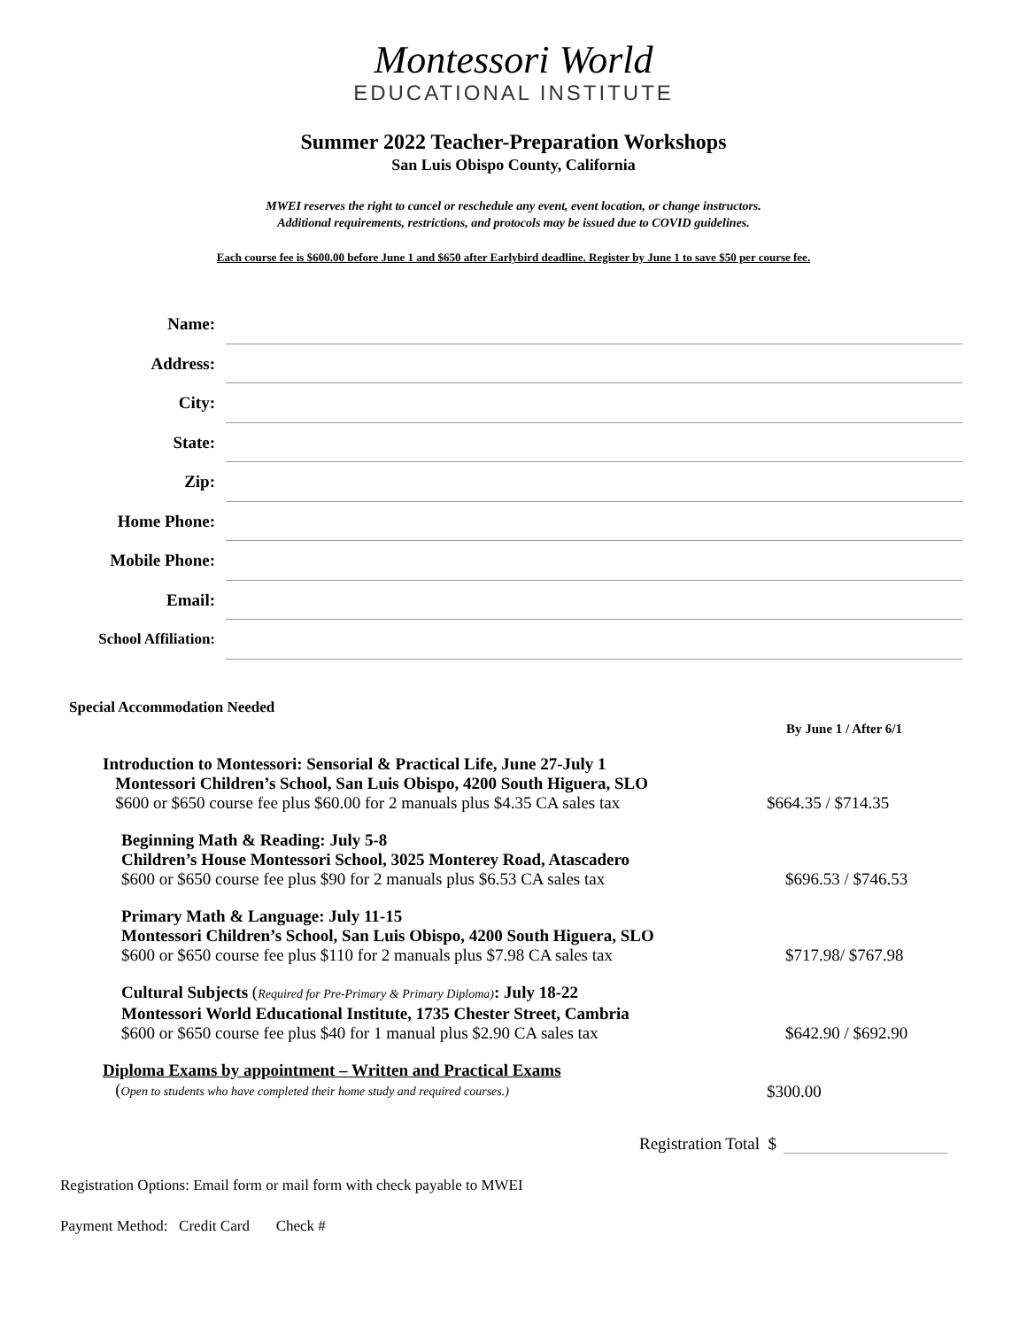Montessori World
EDUCATIONAL INSTITUTE
Summer 2022 Teacher-Preparation Workshops
San Luis Obispo County, California
MWEI reserves the right to cancel or reschedule any event, event location, or change instructors.
Additional requirements, restrictions, and protocols may be issued due to COVID guidelines.
Each course fee is $600.00 before June 1 and $650 after Earlybird deadline. Register by June 1 to save $50 per course fee.
Name:
Address:
City:
State:
Zip:
Home Phone:
Mobile Phone:
Email:
School Affiliation:
Special Accommodation Needed
By June 1 / After 6/1
Introduction to Montessori: Sensorial & Practical Life, June 27-July 1
Montessori Children’s School, San Luis Obispo, 4200 South Higuera, SLO
$600 or $650 course fee plus $60.00 for 2 manuals plus $4.35 CA sales tax
$664.35 / $714.35
Beginning Math & Reading: July 5-8
Children’s House Montessori School, 3025 Monterey Road, Atascadero
$600 or $650 course fee plus $90 for 2 manuals plus $6.53 CA sales tax
$696.53 / $746.53
Primary Math & Language: July 11-15
Montessori Children’s School, San Luis Obispo, 4200 South Higuera, SLO
$600 or $650 course fee plus $110 for 2 manuals plus $7.98 CA sales tax
$717.98/ $767.98
Cultural Subjects (Required for Pre-Primary & Primary Diploma): July 18-22
Montessori World Educational Institute, 1735 Chester Street, Cambria
$600 or $650 course fee plus $40 for 1 manual plus $2.90 CA sales tax
$642.90 / $692.90
Diploma Exams by appointment – Written and Practical Exams
(Open to students who have completed their home study and required courses.)
$300.00
Registration Total $
Registration Options: Email form or mail form with check payable to MWEI
Payment Method: Credit Card Check #